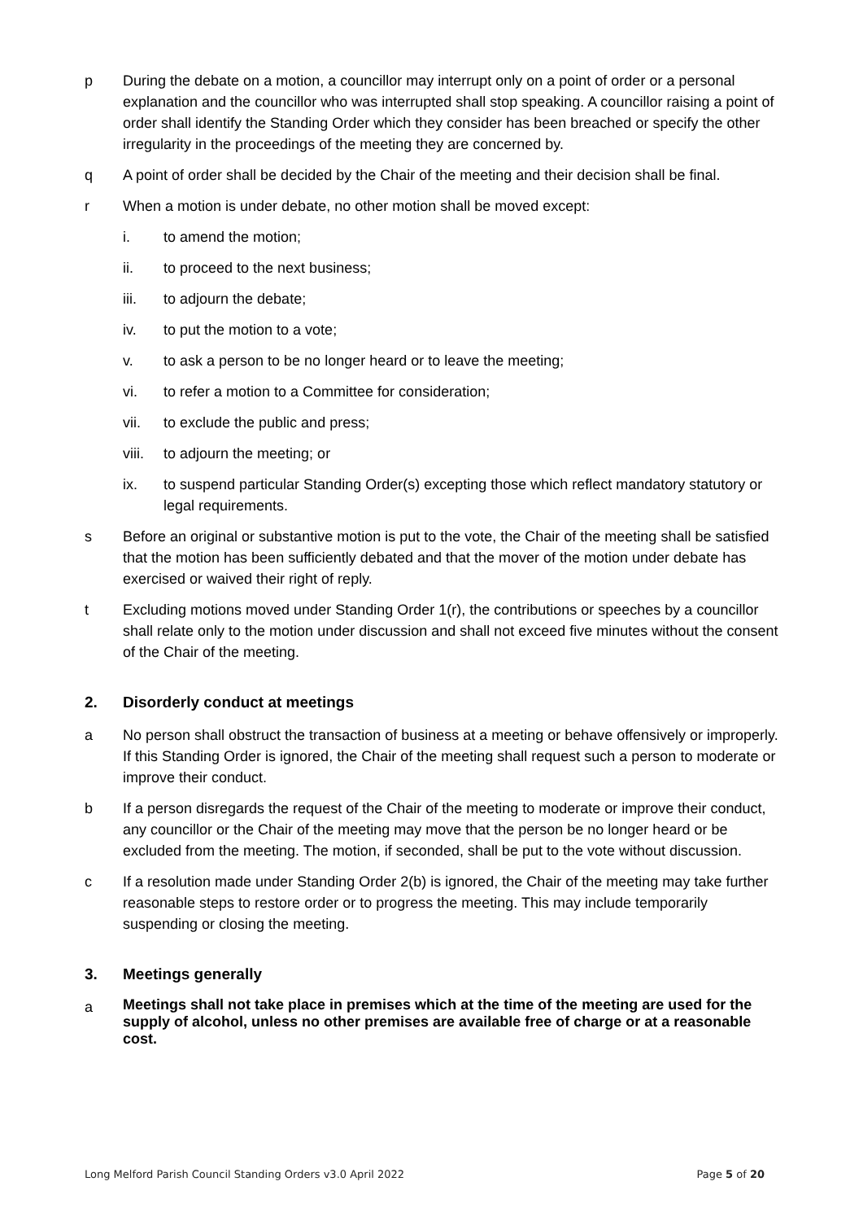p During the debate on a motion, a councillor may interrupt only on a point of order or a personal explanation and the councillor who was interrupted shall stop speaking. A councillor raising a point of order shall identify the Standing Order which they consider has been breached or specify the other irregularity in the proceedings of the meeting they are concerned by.
q A point of order shall be decided by the Chair of the meeting and their decision shall be final.
r When a motion is under debate, no other motion shall be moved except:
i. to amend the motion;
ii. to proceed to the next business;
iii. to adjourn the debate;
iv. to put the motion to a vote;
v. to ask a person to be no longer heard or to leave the meeting;
vi. to refer a motion to a Committee for consideration;
vii. to exclude the public and press;
viii. to adjourn the meeting; or
ix. to suspend particular Standing Order(s) excepting those which reflect mandatory statutory or legal requirements.
s Before an original or substantive motion is put to the vote, the Chair of the meeting shall be satisfied that the motion has been sufficiently debated and that the mover of the motion under debate has exercised or waived their right of reply.
t Excluding motions moved under Standing Order 1(r), the contributions or speeches by a councillor shall relate only to the motion under discussion and shall not exceed five minutes without the consent of the Chair of the meeting.
2. Disorderly conduct at meetings
a No person shall obstruct the transaction of business at a meeting or behave offensively or improperly. If this Standing Order is ignored, the Chair of the meeting shall request such a person to moderate or improve their conduct.
b If a person disregards the request of the Chair of the meeting to moderate or improve their conduct, any councillor or the Chair of the meeting may move that the person be no longer heard or be excluded from the meeting. The motion, if seconded, shall be put to the vote without discussion.
c If a resolution made under Standing Order 2(b) is ignored, the Chair of the meeting may take further reasonable steps to restore order or to progress the meeting. This may include temporarily suspending or closing the meeting.
3. Meetings generally
a Meetings shall not take place in premises which at the time of the meeting are used for the supply of alcohol, unless no other premises are available free of charge or at a reasonable cost.
Long Melford Parish Council Standing Orders v3.0 April 2022 Page 5 of 20